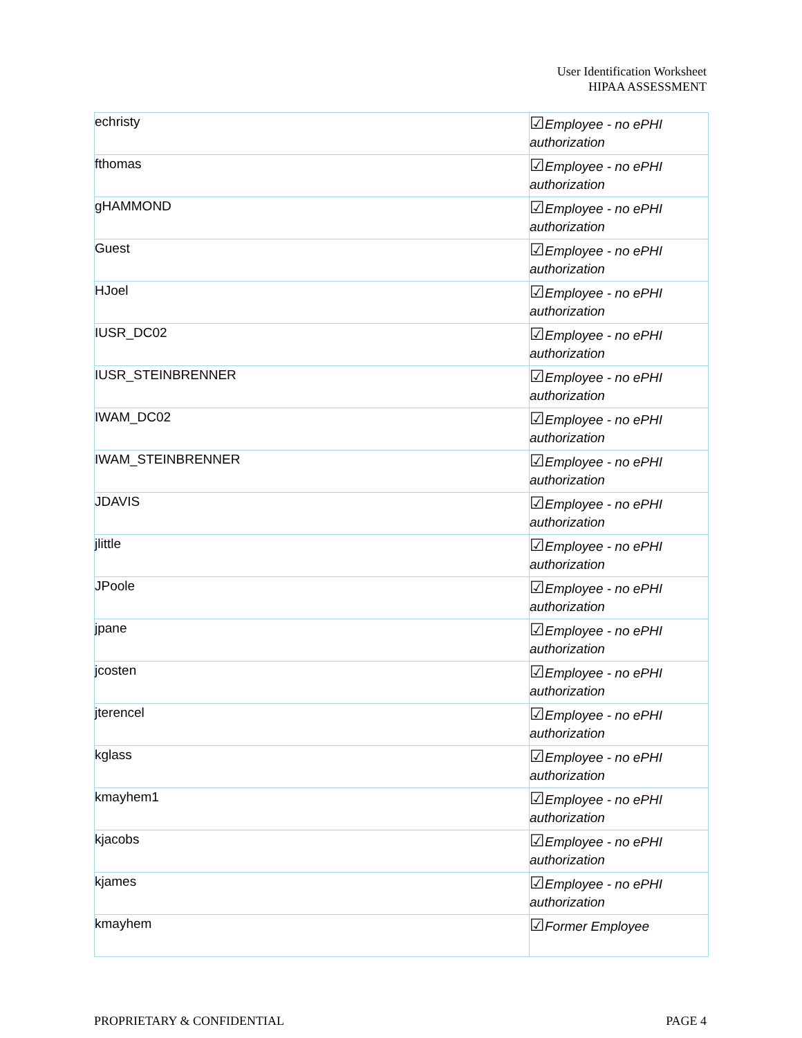User Identification Worksheet
HIPAA ASSESSMENT
| echristy | ☑ Employee - no ePHI authorization |
| fthomas | ☑ Employee - no ePHI authorization |
| gHAMMOND | ☑ Employee - no ePHI authorization |
| Guest | ☑ Employee - no ePHI authorization |
| HJoel | ☑ Employee - no ePHI authorization |
| IUSR_DC02 | ☑ Employee - no ePHI authorization |
| IUSR_STEINBRENNER | ☑ Employee - no ePHI authorization |
| IWAM_DC02 | ☑ Employee - no ePHI authorization |
| IWAM_STEINBRENNER | ☑ Employee - no ePHI authorization |
| JDAVIS | ☑ Employee - no ePHI authorization |
| jlittle | ☑ Employee - no ePHI authorization |
| JPoole | ☑ Employee - no ePHI authorization |
| jpane | ☑ Employee - no ePHI authorization |
| jcosten | ☑ Employee - no ePHI authorization |
| jterencel | ☑ Employee - no ePHI authorization |
| kglass | ☑ Employee - no ePHI authorization |
| kmayhem1 | ☑ Employee - no ePHI authorization |
| kjacobs | ☑ Employee - no ePHI authorization |
| kjames | ☑ Employee - no ePHI authorization |
| kmayhem | ☑ Former Employee |
PROPRIETARY & CONFIDENTIAL PAGE 4